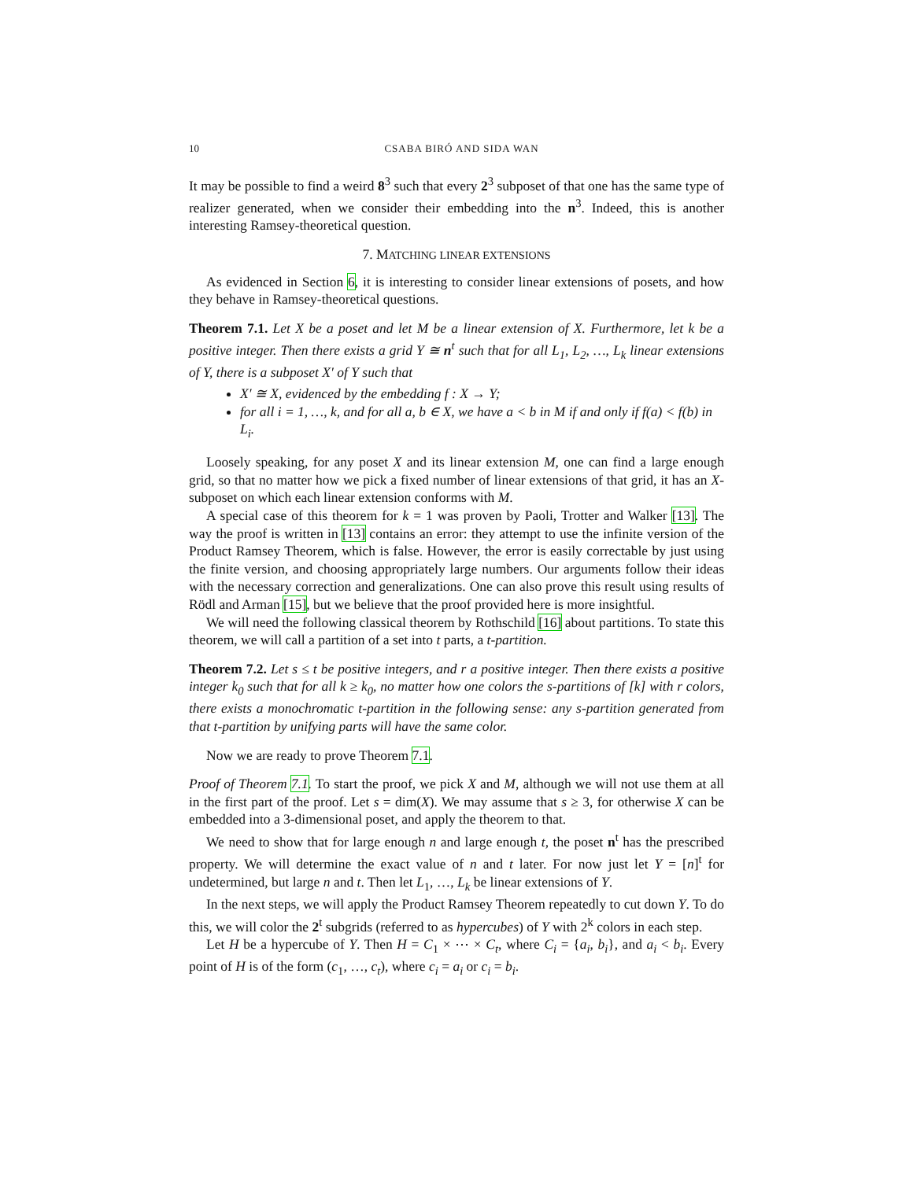10 CSABA BIRÓ AND SIDA WAN
It may be possible to find a weird 8<sup>3</sup> such that every 2<sup>3</sup> subposet of that one has the same type of realizer generated, when we consider their embedding into the n<sup>3</sup>. Indeed, this is another interesting Ramsey-theoretical question.
7. MATCHING LINEAR EXTENSIONS
As evidenced in Section 6, it is interesting to consider linear extensions of posets, and how they behave in Ramsey-theoretical questions.
Theorem 7.1. Let X be a poset and let M be a linear extension of X. Furthermore, let k be a positive integer. Then there exists a grid Y ≅ n<sup>t</sup> such that for all L<sub>1</sub>, L<sub>2</sub>, …, L<sub>k</sub> linear extensions of Y, there is a subposet X′ of Y such that
X′ ≅ X, evidenced by the embedding f : X → Y;
for all i = 1, …, k, and for all a, b ∈ X, we have a < b in M if and only if f(a) < f(b) in L<sub>i</sub>.
Loosely speaking, for any poset X and its linear extension M, one can find a large enough grid, so that no matter how we pick a fixed number of linear extensions of that grid, it has an X-subposet on which each linear extension conforms with M.
A special case of this theorem for k = 1 was proven by Paoli, Trotter and Walker [13]. The way the proof is written in [13] contains an error: they attempt to use the infinite version of the Product Ramsey Theorem, which is false. However, the error is easily correctable by just using the finite version, and choosing appropriately large numbers. Our arguments follow their ideas with the necessary correction and generalizations. One can also prove this result using results of Rödl and Arman [15], but we believe that the proof provided here is more insightful.
We will need the following classical theorem by Rothschild [16] about partitions. To state this theorem, we will call a partition of a set into t parts, a t-partition.
Theorem 7.2. Let s ≤ t be positive integers, and r a positive integer. Then there exists a positive integer k<sub>0</sub> such that for all k ≥ k<sub>0</sub>, no matter how one colors the s-partitions of [k] with r colors, there exists a monochromatic t-partition in the following sense: any s-partition generated from that t-partition by unifying parts will have the same color.
Now we are ready to prove Theorem 7.1.
Proof of Theorem 7.1. To start the proof, we pick X and M, although we will not use them at all in the first part of the proof. Let s = dim(X). We may assume that s ≥ 3, for otherwise X can be embedded into a 3-dimensional poset, and apply the theorem to that.
We need to show that for large enough n and large enough t, the poset n<sup>t</sup> has the prescribed property. We will determine the exact value of n and t later. For now just let Y = [n]<sup>t</sup> for undetermined, but large n and t. Then let L<sub>1</sub>, …, L<sub>k</sub> be linear extensions of Y.
In the next steps, we will apply the Product Ramsey Theorem repeatedly to cut down Y. To do this, we will color the 2<sup>t</sup> subgrids (referred to as hypercubes) of Y with 2<sup>k</sup> colors in each step.
Let H be a hypercube of Y. Then H = C<sub>1</sub> × ⋯ × C<sub>t</sub>, where C<sub>i</sub> = {a<sub>i</sub>, b<sub>i</sub>}, and a<sub>i</sub> < b<sub>i</sub>. Every point of H is of the form (c<sub>1</sub>, …, c<sub>t</sub>), where c<sub>i</sub> = a<sub>i</sub> or c<sub>i</sub> = b<sub>i</sub>.